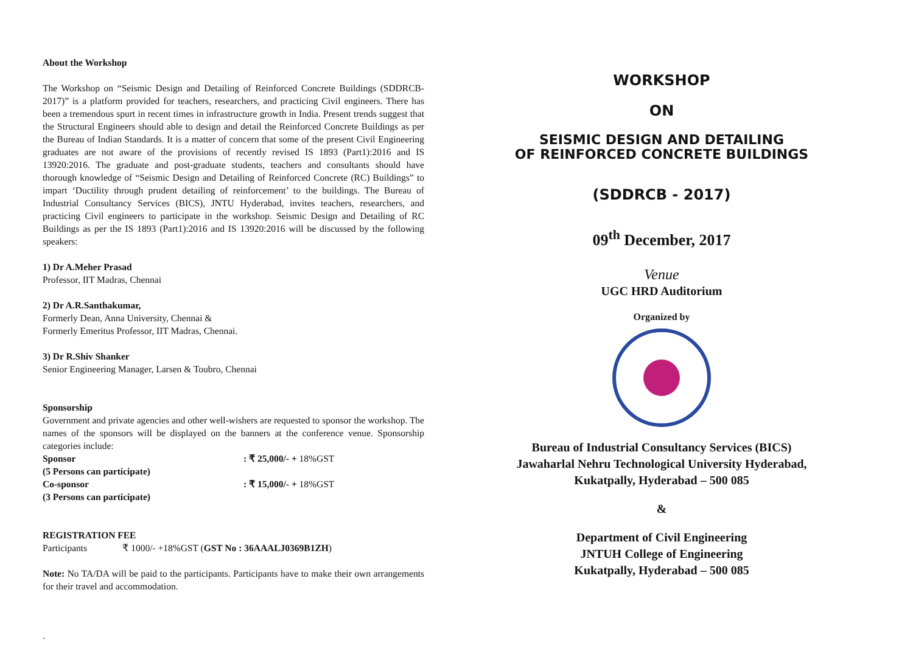About the Workshop
The Workshop on “Seismic Design and Detailing of Reinforced Concrete Buildings (SDDRCB-2017)” is a platform provided for teachers, researchers, and practicing Civil engineers. There has been a tremendous spurt in recent times in infrastructure growth in India. Present trends suggest that the Structural Engineers should able to design and detail the Reinforced Concrete Buildings as per the Bureau of Indian Standards. It is a matter of concern that some of the present Civil Engineering graduates are not aware of the provisions of recently revised IS 1893 (Part1):2016 and IS 13920:2016. The graduate and post-graduate students, teachers and consultants should have thorough knowledge of “Seismic Design and Detailing of Reinforced Concrete (RC) Buildings” to impart ‘Ductility through prudent detailing of reinforcement’ to the buildings. The Bureau of Industrial Consultancy Services (BICS), JNTU Hyderabad, invites teachers, researchers, and practicing Civil engineers to participate in the workshop. Seismic Design and Detailing of RC Buildings as per the IS 1893 (Part1):2016 and IS 13920:2016 will be discussed by the following speakers:
1) Dr A.Meher Prasad
Professor, IIT Madras, Chennai
2) Dr A.R.Santhakumar,
Formerly Dean, Anna University, Chennai &
Formerly Emeritus Professor, IIT Madras, Chennai.
3) Dr R.Shiv Shanker
Senior Engineering Manager, Larsen & Toubro, Chennai
Sponsorship
Government and private agencies and other well-wishers are requested to sponsor the workshop. The names of the sponsors will be displayed on the banners at the conference venue. Sponsorship categories include:
Sponsor: ₹ 25,000/- + 18%GST
(5 Persons can participate)
Co-sponsor: ₹ 15,000/- + 18%GST
(3 Persons can participate)
REGISTRATION FEE
Participants ₹ 1000/- +18%GST (GST No : 36AAALJ0369B1ZH)
Note: No TA/DA will be paid to the participants. Participants have to make their own arrangements for their travel and accommodation.
.
WORKSHOP
ON
SEISMIC DESIGN AND DETAILING
OF REINFORCED CONCRETE BUILDINGS
(SDDRCB - 2017)
09<sup>th</sup> December, 2017
Venue
UGC HRD Auditorium
Organized by
Bureau of Industrial Consultancy Services (BICS)
Jawaharlal Nehru Technological University Hyderabad,
Kukatpally, Hyderabad – 500 085
&
Department of Civil Engineering
JNTUH College of Engineering
Kukatpally, Hyderabad – 500 085